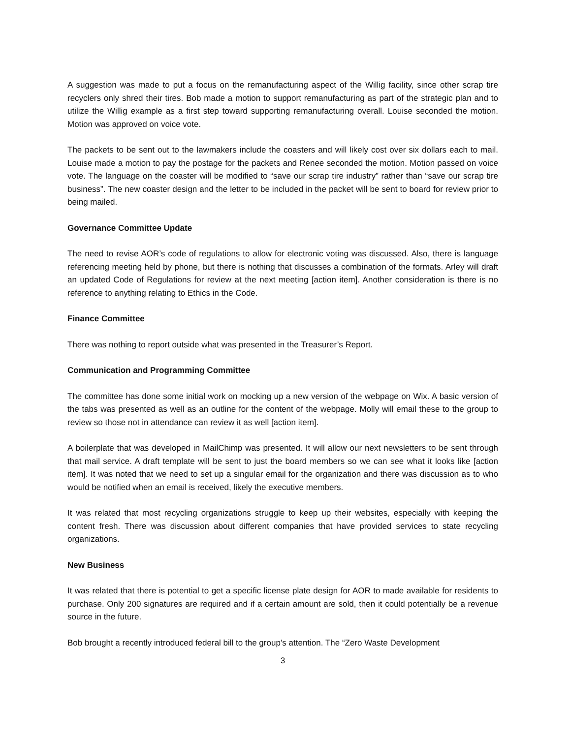A suggestion was made to put a focus on the remanufacturing aspect of the Willig facility, since other scrap tire recyclers only shred their tires. Bob made a motion to support remanufacturing as part of the strategic plan and to utilize the Willig example as a first step toward supporting remanufacturing overall. Louise seconded the motion. Motion was approved on voice vote.
The packets to be sent out to the lawmakers include the coasters and will likely cost over six dollars each to mail. Louise made a motion to pay the postage for the packets and Renee seconded the motion. Motion passed on voice vote. The language on the coaster will be modified to “save our scrap tire industry” rather than “save our scrap tire business”. The new coaster design and the letter to be included in the packet will be sent to board for review prior to being mailed.
Governance Committee Update
The need to revise AOR’s code of regulations to allow for electronic voting was discussed. Also, there is language referencing meeting held by phone, but there is nothing that discusses a combination of the formats. Arley will draft an updated Code of Regulations for review at the next meeting [action item]. Another consideration is there is no reference to anything relating to Ethics in the Code.
Finance Committee
There was nothing to report outside what was presented in the Treasurer’s Report.
Communication and Programming Committee
The committee has done some initial work on mocking up a new version of the webpage on Wix. A basic version of the tabs was presented as well as an outline for the content of the webpage. Molly will email these to the group to review so those not in attendance can review it as well [action item].
A boilerplate that was developed in MailChimp was presented. It will allow our next newsletters to be sent through that mail service. A draft template will be sent to just the board members so we can see what it looks like [action item]. It was noted that we need to set up a singular email for the organization and there was discussion as to who would be notified when an email is received, likely the executive members.
It was related that most recycling organizations struggle to keep up their websites, especially with keeping the content fresh. There was discussion about different companies that have provided services to state recycling organizations.
New Business
It was related that there is potential to get a specific license plate design for AOR to made available for residents to purchase. Only 200 signatures are required and if a certain amount are sold, then it could potentially be a revenue source in the future.
Bob brought a recently introduced federal bill to the group’s attention. The “Zero Waste Development
3